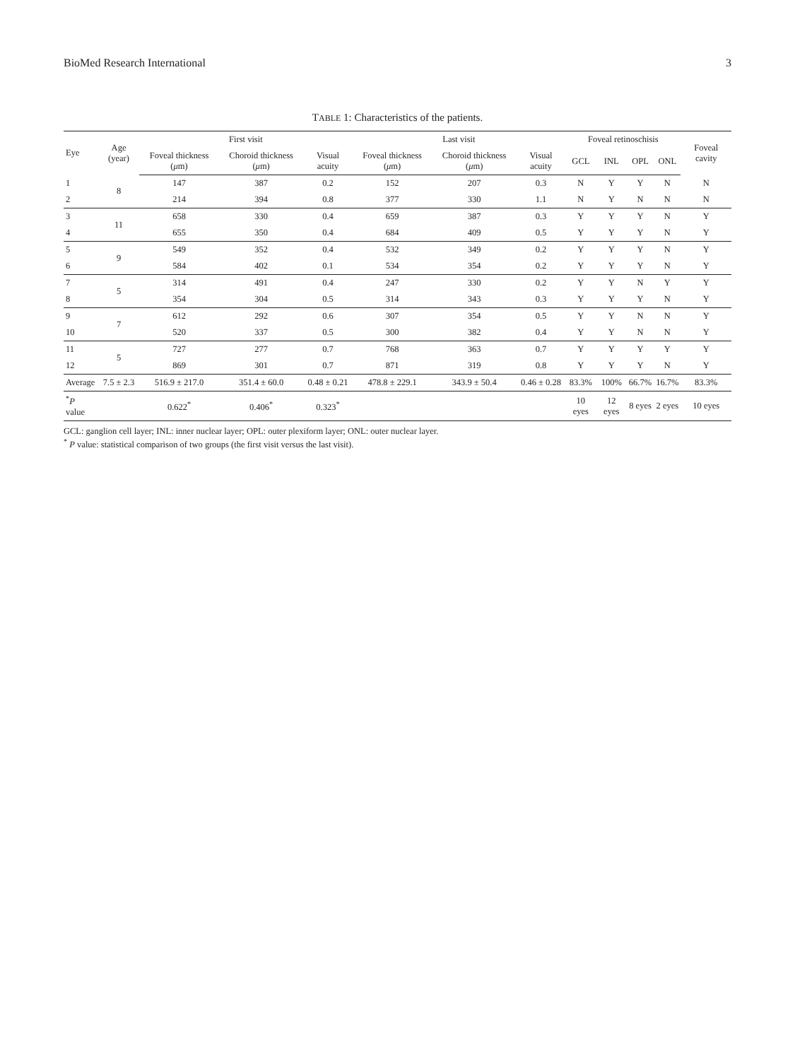BioMed Research International 3
TABLE 1: Characteristics of the patients.
| Eye | Age (year) | First visit | | | Last visit | | | Foveal retinoschisis | | | | Foveal cavity |
| --- | --- | --- | --- | --- | --- | --- | --- | --- | --- | --- | --- | --- |
| | | Foveal thickness ( μ m) | Choroid thickness ( μ m) | Visual acuity | Foveal thickness ( μ m) | Choroid thickness ( μ m) | Visual acuity | GCL | INL | OPL | ONL | |
| 1 | 8 | 147 | 387 | 0.2 | 152 | 207 | 0.3 | N | Y | Y | N | N |
| 2 | | 214 | 394 | 0.8 | 377 | 330 | 1.1 | N | Y | N | N | N |
| 3 | 11 | 658 | 330 | 0.4 | 659 | 387 | 0.3 | Y | Y | Y | N | Y |
| 4 | | 655 | 350 | 0.4 | 684 | 409 | 0.5 | Y | Y | Y | N | Y |
| 5 | 9 | 549 | 352 | 0.4 | 532 | 349 | 0.2 | Y | Y | Y | N | Y |
| 6 | | 584 | 402 | 0.1 | 534 | 354 | 0.2 | Y | Y | Y | N | Y |
| 7 | 5 | 314 | 491 | 0.4 | 247 | 330 | 0.2 | Y | Y | N | Y | Y |
| 8 | | 354 | 304 | 0.5 | 314 | 343 | 0.3 | Y | Y | Y | N | Y |
| 9 | 7 | 612 | 292 | 0.6 | 307 | 354 | 0.5 | Y | Y | N | N | Y |
| 10 | | 520 | 337 | 0.5 | 300 | 382 | 0.4 | Y | Y | N | N | Y |
| 11 | 5 | 727 | 277 | 0.7 | 768 | 363 | 0.7 | Y | Y | Y | Y | Y |
| 12 | | 869 | 301 | 0.7 | 871 | 319 | 0.8 | Y | Y | Y | N | Y |
| Average | 7.5 ± 2.3 | 516.9 ± 217.0 | 351.4 ± 60.0 | 0.48 ± 0.21 | 478.8 ± 229.1 | 343.9 ± 50.4 | 0.46 ± 0.28 | 83.3% | 100% | 66.7% | 16.7% | 83.3% |
| <sup>*</sup> P value | | 0.622<sup>*</sup> | 0.406<sup>*</sup> | 0.323<sup>*</sup> | | | | 10 eyes | 12 eyes | 8 eyes | 2 eyes | 10 eyes |
GCL: ganglion cell layer; INL: inner nuclear layer; OPL: outer plexiform layer; ONL: outer nuclear layer.
<sup>*</sup> P value: statistical comparison of two groups (the first visit versus the last visit).